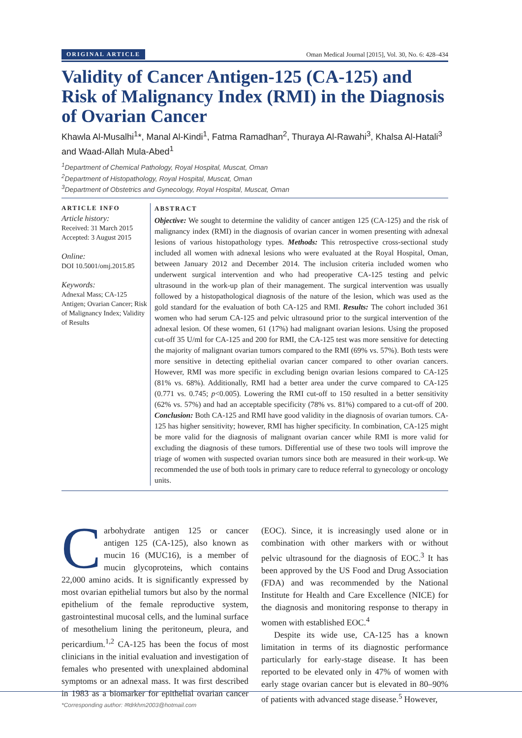ORIGINAL ARTICLE Oman Medical Journal [2015], Vol. 30, No. 6: 428–434
Validity of Cancer Antigen-125 (CA-125) and Risk of Malignancy Index (RMI) in the Diagnosis of Ovarian Cancer
Khawla Al-Musalhi<sup>1</sup>*, Manal Al-Kindi<sup>1</sup>, Fatma Ramadhan<sup>2</sup>, Thuraya Al-Rawahi<sup>3</sup>, Khalsa Al-Hatali<sup>3</sup> and Waad-Allah Mula-Abed<sup>1</sup>
<sup>1</sup> Department of Chemical Pathology, Royal Hospital, Muscat, Oman
<sup>2</sup> Department of Histopathology, Royal Hospital, Muscat, Oman
<sup>3</sup> Department of Obstetrics and Gynecology, Royal Hospital, Muscat, Oman
ARTICLE INFO
Article history:
Received: 31 March 2015
Accepted: 3 August 2015
Online:
DOI 10.5001/omj.2015.85
Keywords:
Adnexal Mass; CA-125 Antigen; Ovarian Cancer; Risk of Malignancy Index; Validity of Results
ABSTRACT
Objective: We sought to determine the validity of cancer antigen 125 (CA-125) and the risk of malignancy index (RMI) in the diagnosis of ovarian cancer in women presenting with adnexal lesions of various histopathology types. Methods: This retrospective cross-sectional study included all women with adnexal lesions who were evaluated at the Royal Hospital, Oman, between January 2012 and December 2014. The inclusion criteria included women who underwent surgical intervention and who had preoperative CA-125 testing and pelvic ultrasound in the work-up plan of their management. The surgical intervention was usually followed by a histopathological diagnosis of the nature of the lesion, which was used as the gold standard for the evaluation of both CA-125 and RMI. Results: The cohort included 361 women who had serum CA-125 and pelvic ultrasound prior to the surgical intervention of the adnexal lesion. Of these women, 61 (17%) had malignant ovarian lesions. Using the proposed cut-off 35 U/ml for CA-125 and 200 for RMI, the CA-125 test was more sensitive for detecting the majority of malignant ovarian tumors compared to the RMI (69% vs. 57%). Both tests were more sensitive in detecting epithelial ovarian cancer compared to other ovarian cancers. However, RMI was more specific in excluding benign ovarian lesions compared to CA-125 (81% vs. 68%). Additionally, RMI had a better area under the curve compared to CA-125 (0.771 vs. 0.745; p<0.005). Lowering the RMI cut-off to 150 resulted in a better sensitivity (62% vs. 57%) and had an acceptable specificity (78% vs. 81%) compared to a cut-off of 200. Conclusion: Both CA-125 and RMI have good validity in the diagnosis of ovarian tumors. CA-125 has higher sensitivity; however, RMI has higher specificity. In combination, CA-125 might be more valid for the diagnosis of malignant ovarian cancer while RMI is more valid for excluding the diagnosis of these tumors. Differential use of these two tools will improve the triage of women with suspected ovarian tumors since both are measured in their work-up. We recommended the use of both tools in primary care to reduce referral to gynecology or oncology units.
Carbohydrate antigen 125 or cancer antigen 125 (CA-125), also known as mucin 16 (MUC16), is a member of mucin glycoproteins, which contains 22,000 amino acids. It is significantly expressed by most ovarian epithelial tumors but also by the normal epithelium of the female reproductive system, gastrointestinal mucosal cells, and the luminal surface of mesothelium lining the peritoneum, pleura, and pericardium.<sup>1,2</sup> CA-125 has been the focus of most clinicians in the initial evaluation and investigation of females who presented with unexplained abdominal symptoms or an adnexal mass. It was first described in 1983 as a biomarker for epithelial ovarian cancer (EOC). Since, it is increasingly used alone or in combination with other markers with or without pelvic ultrasound for the diagnosis of EOC.<sup>3</sup> It has been approved by the US Food and Drug Association (FDA) and was recommended by the National Institute for Health and Care Excellence (NICE) for the diagnosis and monitoring response to therapy in women with established EOC.<sup>4</sup>
Despite its wide use, CA-125 has a known limitation in terms of its diagnostic performance particularly for early-stage disease. It has been reported to be elevated only in 47% of women with early stage ovarian cancer but is elevated in 80–90% of patients with advanced stage disease.<sup>5</sup> However,
*Corresponding author: ✉drkhm2003@hotmail.com